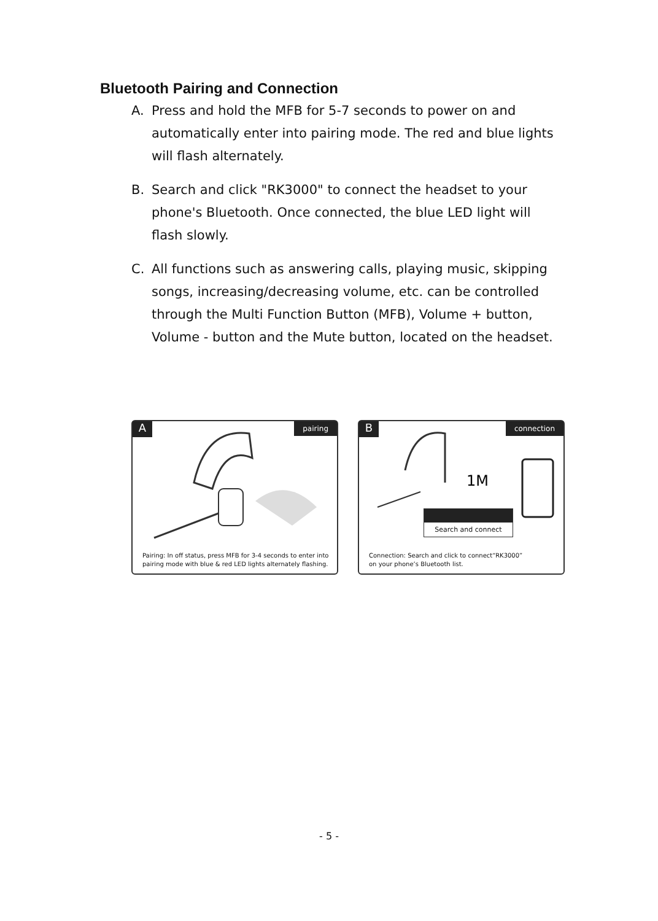Bluetooth Pairing and Connection
A. Press and hold the MFB for 5-7 seconds to power on and automatically enter into pairing mode. The red and blue lights will flash alternately.
B. Search and click "RK3000" to connect the headset to your phone's Bluetooth. Once connected, the blue LED light will flash slowly.
C. All functions such as answering calls, playing music, skipping songs, increasing/decreasing volume, etc. can be controlled through the Multi Function Button (MFB), Volume + button, Volume - button and the Mute button, located on the headset.
A pairing
Pairing: In off status, press MFB for 3-4 seconds to enter into
pairing mode with blue & red LED lights alternately flashing.
B connection
1M
Search and connect
Connection: Search and click to connect“RK3000”
on your phone’s Bluetooth list.
- 5 -